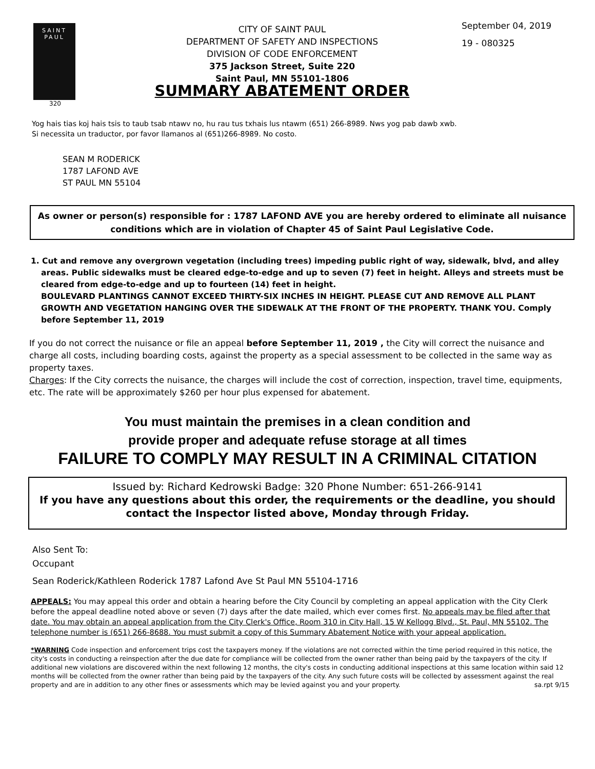SAINT
PAUL
320
CITY OF SAINT PAUL
DEPARTMENT OF SAFETY AND INSPECTIONS
DIVISION OF CODE ENFORCEMENT
375 Jackson Street, Suite 220
Saint Paul, MN 55101-1806
SUMMARY ABATEMENT ORDER
September 04, 2019
19 - 080325
Yog hais tias koj hais tsis to taub tsab ntawv no, hu rau tus txhais lus ntawm (651) 266-8989. Nws yog pab dawb xwb.
Si necessita un traductor, por favor llamanos al (651)266-8989. No costo.
SEAN M RODERICK
1787 LAFOND AVE
ST PAUL MN 55104
As owner or person(s) responsible for : 1787 LAFOND AVE you are hereby ordered to eliminate all nuisance conditions which are in violation of Chapter 45 of Saint Paul Legislative Code.
1. Cut and remove any overgrown vegetation (including trees) impeding public right of way, sidewalk, blvd, and alley areas. Public sidewalks must be cleared edge-to-edge and up to seven (7) feet in height. Alleys and streets must be cleared from edge-to-edge and up to fourteen (14) feet in height.
BOULEVARD PLANTINGS CANNOT EXCEED THIRTY-SIX INCHES IN HEIGHT. PLEASE CUT AND REMOVE ALL PLANT GROWTH AND VEGETATION HANGING OVER THE SIDEWALK AT THE FRONT OF THE PROPERTY. THANK YOU. Comply before September 11, 2019
If you do not correct the nuisance or file an appeal before September 11, 2019 , the City will correct the nuisance and charge all costs, including boarding costs, against the property as a special assessment to be collected in the same way as property taxes.
Charges: If the City corrects the nuisance, the charges will include the cost of correction, inspection, travel time, equipments, etc. The rate will be approximately $260 per hour plus expensed for abatement.
You must maintain the premises in a clean condition and
provide proper and adequate refuse storage at all times
FAILURE TO COMPLY MAY RESULT IN A CRIMINAL CITATION
Issued by: Richard Kedrowski Badge: 320 Phone Number: 651-266-9141
If you have any questions about this order, the requirements or the deadline, you should contact the Inspector listed above, Monday through Friday.
Also Sent To:
Occupant
Sean Roderick/Kathleen Roderick 1787 Lafond Ave St Paul MN 55104-1716
APPEALS: You may appeal this order and obtain a hearing before the City Council by completing an appeal application with the City Clerk before the appeal deadline noted above or seven (7) days after the date mailed, which ever comes first. No appeals may be filed after that date. You may obtain an appeal application from the City Clerk's Office, Room 310 in City Hall, 15 W Kellogg Blvd., St. Paul, MN 55102. The telephone number is (651) 266-8688. You must submit a copy of this Summary Abatement Notice with your appeal application.
*WARNING Code inspection and enforcement trips cost the taxpayers money. If the violations are not corrected within the time period required in this notice, the city's costs in conducting a reinspection after the due date for compliance will be collected from the owner rather than being paid by the taxpayers of the city. If additional new violations are discovered within the next following 12 months, the city's costs in conducting additional inspections at this same location within said 12 months will be collected from the owner rather than being paid by the taxpayers of the city. Any such future costs will be collected by assessment against the real property and are in addition to any other fines or assessments which may be levied against you and your property. sa.rpt 9/15